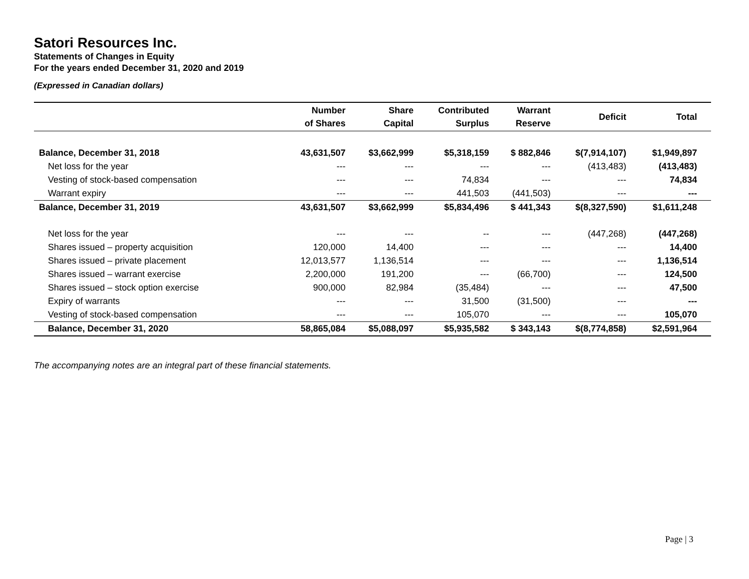Satori Resources Inc.
Statements of Changes in Equity
For the years ended December 31, 2020 and 2019
(Expressed in Canadian dollars)
| | Number of Shares | Share Capital | Contributed Surplus | Warrant Reserve | Deficit | Total |
| --- | --- | --- | --- | --- | --- | --- |
| Balance, December 31, 2018 | 43,631,507 | $3,662,999 | $5,318,159 | $ 882,846 | $(7,914,107) | $1,949,897 |
| Net loss for the year | --- | --- | --- | --- | (413,483) | (413,483) |
| Vesting of stock-based compensation | --- | --- | 74,834 | --- | --- | 74,834 |
| Warrant expiry | --- | --- | 441,503 | (441,503) | --- | --- |
| Balance, December 31, 2019 | 43,631,507 | $3,662,999 | $5,834,496 | $ 441,343 | $(8,327,590) | $1,611,248 |
| Net loss for the year | --- | --- | -- | --- | (447,268) | (447,268) |
| Shares issued – property acquisition | 120,000 | 14,400 | --- | --- | --- | 14,400 |
| Shares issued – private placement | 12,013,577 | 1,136,514 | --- | --- | --- | 1,136,514 |
| Shares issued – warrant exercise | 2,200,000 | 191,200 | --- | (66,700) | --- | 124,500 |
| Shares issued – stock option exercise | 900,000 | 82,984 | (35,484) | --- | --- | 47,500 |
| Expiry of warrants | --- | --- | 31,500 | (31,500) | --- | --- |
| Vesting of stock-based compensation | --- | --- | 105,070 | --- | --- | 105,070 |
| Balance, December 31, 2020 | 58,865,084 | $5,088,097 | $5,935,582 | $ 343,143 | $(8,774,858) | $2,591,964 |
The accompanying notes are an integral part of these financial statements.
Page | 3